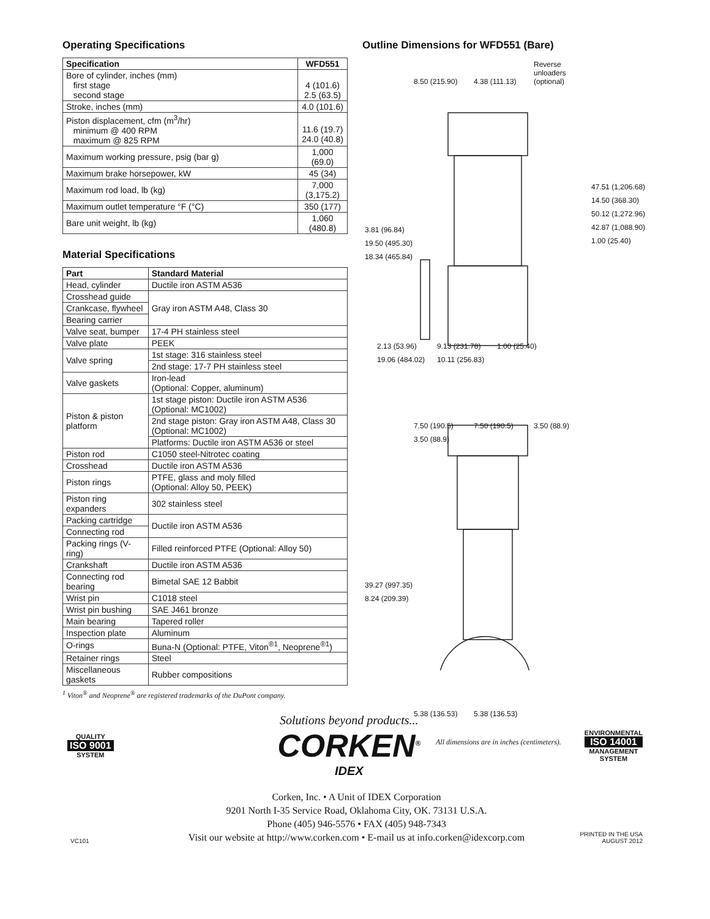Operating Specifications
| Specification | WFD551 |
| --- | --- |
| Bore of cylinder, inches (mm) first stage second stage | 4 (101.6) 2.5 (63.5) |
| Stroke, inches (mm) | 4.0 (101.6) |
| Piston displacement, cfm (m<sup>3</sup>/hr) minimum @ 400 RPM maximum @ 825 RPM | 11.6 (19.7) 24.0 (40.8) |
| Maximum working pressure, psig (bar g) | 1,000 (69.0) |
| Maximum brake horsepower, kW | 45 (34) |
| Maximum rod load, lb (kg) | 7,000 (3,175.2) |
| Maximum outlet temperature °F (°C) | 350 (177) |
| Bare unit weight, lb (kg) | 1,060 (480.8) |
Material Specifications
| Part | Standard Material |
| --- | --- |
| Head, cylinder | Ductile iron ASTM A536 |
| Crosshead guide | Gray iron ASTM A48, Class 30 |
| Crankcase, flywheel | |
| Bearing carrier | |
| Valve seat, bumper | 17-4 PH stainless steel |
| Valve plate | PEEK |
| Valve spring | 1st stage: 316 stainless steel |
| | 2nd stage: 17-7 PH stainless steel |
| Valve gaskets | Iron-lead (Optional: Copper, aluminum) |
| Piston & piston platform | 1st stage piston: Ductile iron ASTM A536 (Optional: MC1002) |
| | 2nd stage piston: Gray iron ASTM A48, Class 30 (Optional: MC1002) |
| | Platforms: Ductile iron ASTM A536 or steel |
| Piston rod | C1050 steel-Nitrotec coating |
| Crosshead | Ductile iron ASTM A536 |
| Piston rings | PTFE, glass and moly filled (Optional: Alloy 50, PEEK) |
| Piston ring expanders | 302 stainless steel |
| Packing cartridge | Ductile iron ASTM A536 |
| Connecting rod | |
| Packing rings (V-ring) | Filled reinforced PTFE (Optional: Alloy 50) |
| Crankshaft | Ductile iron ASTM A536 |
| Connecting rod bearing | Bimetal SAE 12 Babbit |
| Wrist pin | C1018 steel |
| Wrist pin bushing | SAE J461 bronze |
| Main bearing | Tapered roller |
| Inspection plate | Aluminum |
| O-rings | Buna-N (Optional: PTFE, Viton<sup>®1</sup>, Neoprene<sup>®1</sup>) |
| Retainer rings | Steel |
| Miscellaneous gaskets | Rubber compositions |
<sup>1</sup> Viton<sup>®</sup> and Neoprene<sup>®</sup> are registered trademarks of the DuPont company.
Outline Dimensions for WFD551 (Bare)
8.50 (215.90) 4.38 (111.13) Reverse unloaders (optional)
47.51 (1,206.68) 14.50 (368.30) 50.12 (1,272.96) 42.87 (1,088.90) 1.00 (25.40)
3.81 (96.84) 19.50 (495.30) 18.34 (465.84)
2.13 (53.96) 9.13 (231.78) 1.00 (25.40) 19.06 (484.02) 10.11 (256.83)
7.50 (190.5) 7.50 (190.5) 3.50 (88.9) 3.50 (88.9)
39.27 (997.35) 8.24 (209.39)
5.38 (136.53) 5.38 (136.53)
All dimensions are in inches (centimeters).
QUALITY
ISO 9001
SYSTEM
Solutions beyond products...
CORKEN<sup>®</sup>
IDEX
ENVIRONMENTAL
ISO 14001
MANAGEMENT
SYSTEM
VC101
Corken, Inc. • A Unit of IDEX Corporation
9201 North I-35 Service Road, Oklahoma City, OK. 73131 U.S.A.
Phone (405) 946-5576 • FAX (405) 948-7343
Visit our website at http://www.corken.com • E-mail us at info.corken@idexcorp.com
PRINTED IN THE USA
AUGUST 2012